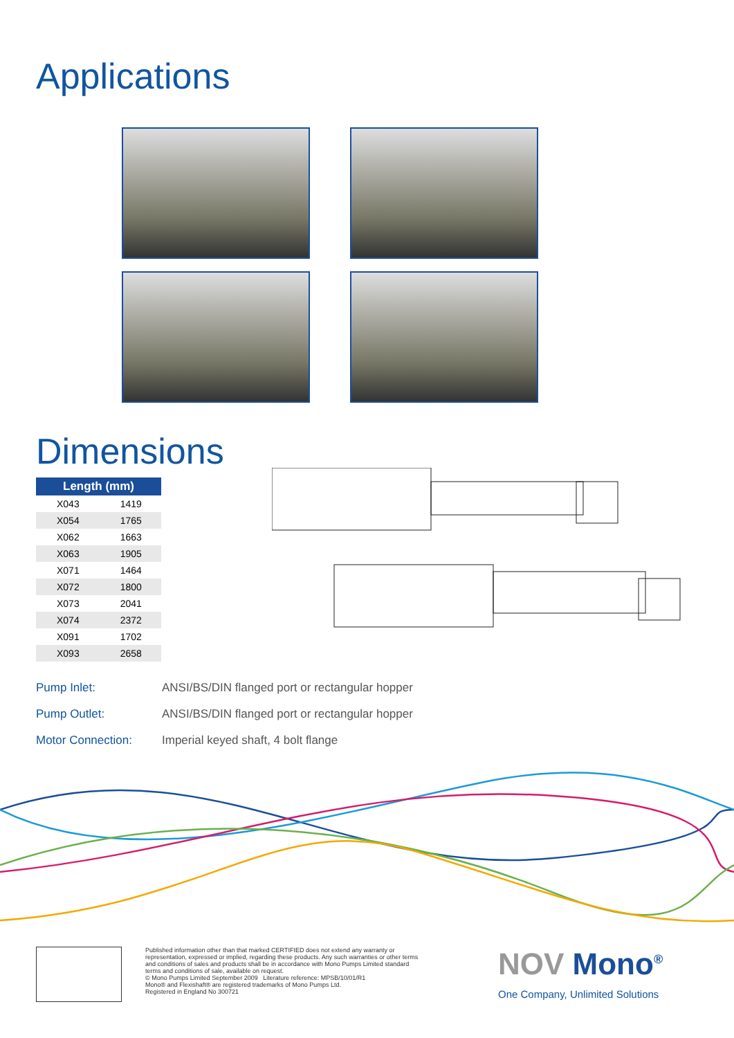Applications
Dimensions
| Length (mm) | |
| --- | --- |
| X043 | 1419 |
| X054 | 1765 |
| X062 | 1663 |
| X063 | 1905 |
| X071 | 1464 |
| X072 | 1800 |
| X073 | 2041 |
| X074 | 2372 |
| X091 | 1702 |
| X093 | 2658 |
Pump Inlet: ANSI/BS/DIN flanged port or rectangular hopper
Pump Outlet: ANSI/BS/DIN flanged port or rectangular hopper
Motor Connection: Imperial keyed shaft, 4 bolt flange
Published information other than that marked CERTIFIED does not extend any warranty or representation, expressed or implied, regarding these products. Any such warranties or other terms and conditions of sales and products shall be in accordance with Mono Pumps Limited standard terms and conditions of sale, available on request.
© Mono Pumps Limited September 2009 Literature reference: MPSB/10/01/R1
Mono® and Flexishaft® are registered trademarks of Mono Pumps Ltd.
Registered in England No 300721
NOV Mono<sup>®</sup>
One Company, Unlimited Solutions